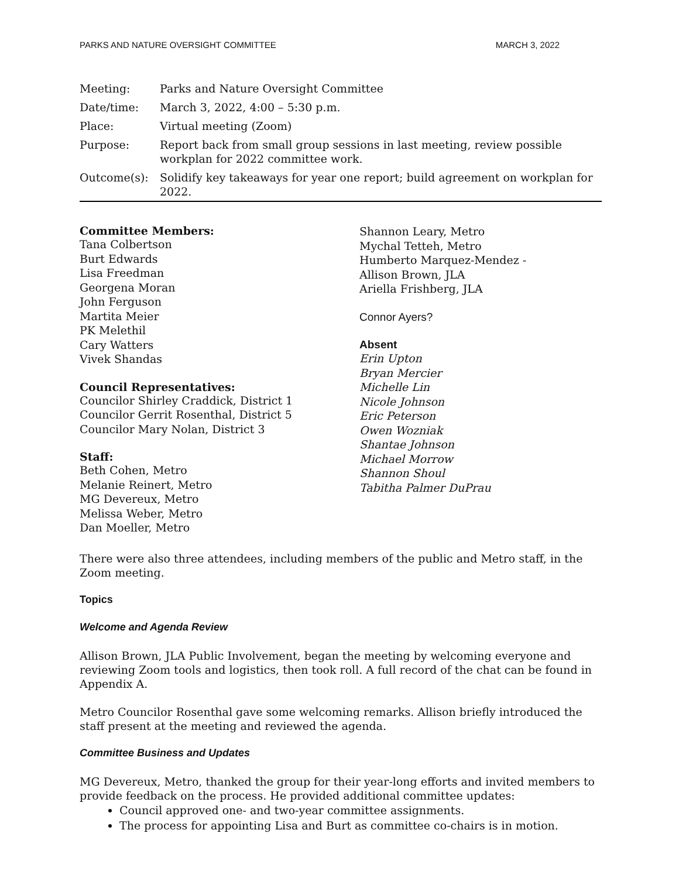PARKS AND NATURE OVERSIGHT COMMITTEE MARCH 3, 2022
| Meeting: | Parks and Nature Oversight Committee |
| Date/time: | March 3, 2022, 4:00 – 5:30 p.m. |
| Place: | Virtual meeting (Zoom) |
| Purpose: | Report back from small group sessions in last meeting, review possible workplan for 2022 committee work. |
| Outcome(s): | Solidify key takeaways for year one report; build agreement on workplan for 2022. |
Committee Members:
Tana Colbertson
Burt Edwards
Lisa Freedman
Georgena Moran
John Ferguson
Martita Meier
PK Melethil
Cary Watters
Vivek Shandas
Council Representatives:
Councilor Shirley Craddick, District 1
Councilor Gerrit Rosenthal, District 5
Councilor Mary Nolan, District 3
Staff:
Beth Cohen, Metro
Melanie Reinert, Metro
MG Devereux, Metro
Melissa Weber, Metro
Dan Moeller, Metro
Shannon Leary, Metro
Mychal Tetteh, Metro
Humberto Marquez-Mendez -
Allison Brown, JLA
Ariella Frishberg, JLA
Connor Ayers?
Absent
Erin Upton
Bryan Mercier
Michelle Lin
Nicole Johnson
Eric Peterson
Owen Wozniak
Shantae Johnson
Michael Morrow
Shannon Shoul
Tabitha Palmer DuPrau
There were also three attendees, including members of the public and Metro staff, in the Zoom meeting.
Topics
Welcome and Agenda Review
Allison Brown, JLA Public Involvement, began the meeting by welcoming everyone and reviewing Zoom tools and logistics, then took roll. A full record of the chat can be found in Appendix A.
Metro Councilor Rosenthal gave some welcoming remarks. Allison briefly introduced the staff present at the meeting and reviewed the agenda.
Committee Business and Updates
MG Devereux, Metro, thanked the group for their year-long efforts and invited members to provide feedback on the process. He provided additional committee updates:
Council approved one- and two-year committee assignments.
The process for appointing Lisa and Burt as committee co-chairs is in motion.